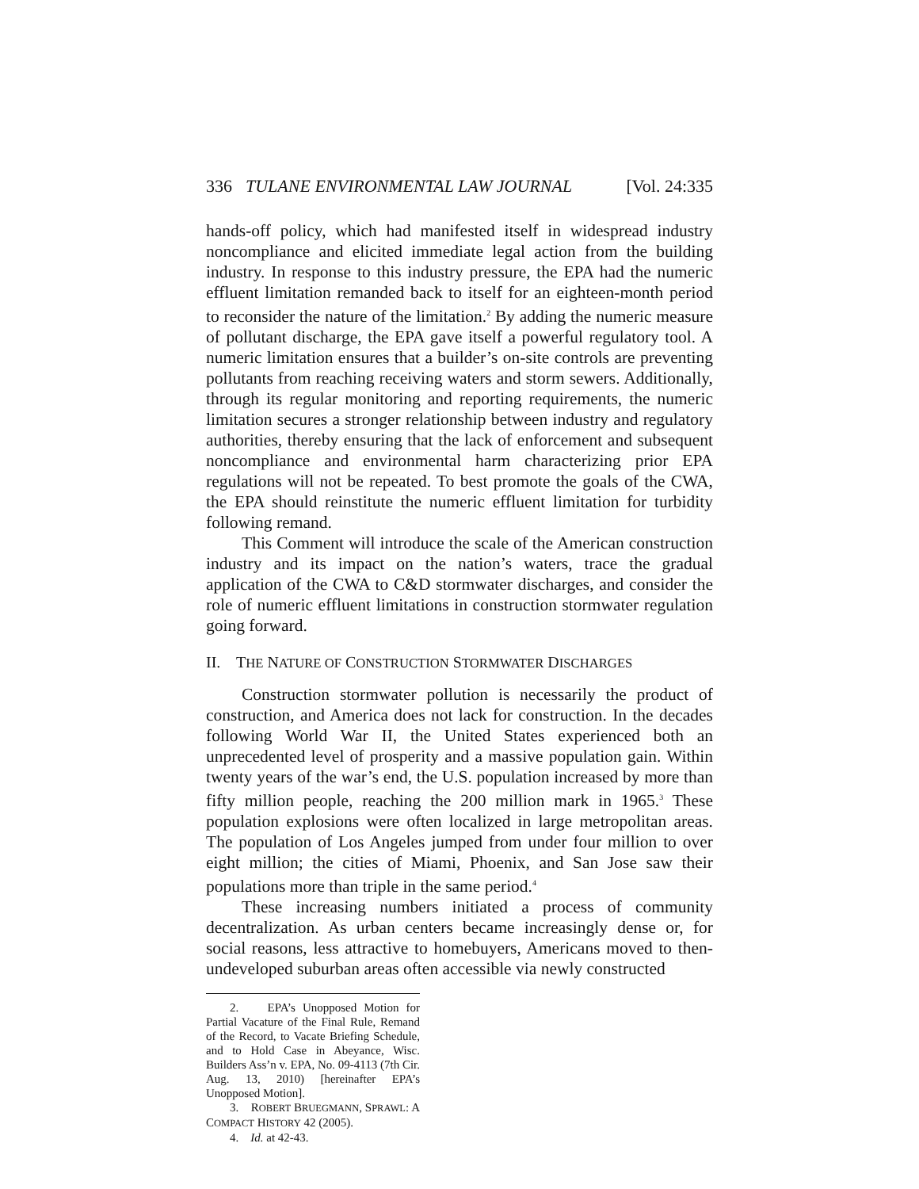336 TULANE ENVIRONMENTAL LAW JOURNAL [Vol. 24:335
hands-off policy, which had manifested itself in widespread industry noncompliance and elicited immediate legal action from the building industry. In response to this industry pressure, the EPA had the numeric effluent limitation remanded back to itself for an eighteen-month period to reconsider the nature of the limitation.<sup>2</sup> By adding the numeric measure of pollutant discharge, the EPA gave itself a powerful regulatory tool. A numeric limitation ensures that a builder’s on-site controls are preventing pollutants from reaching receiving waters and storm sewers. Additionally, through its regular monitoring and reporting requirements, the numeric limitation secures a stronger relationship between industry and regulatory authorities, thereby ensuring that the lack of enforcement and subsequent noncompliance and environmental harm characterizing prior EPA regulations will not be repeated. To best promote the goals of the CWA, the EPA should reinstitute the numeric effluent limitation for turbidity following remand.
This Comment will introduce the scale of the American construction industry and its impact on the nation’s waters, trace the gradual application of the CWA to C&D stormwater discharges, and consider the role of numeric effluent limitations in construction stormwater regulation going forward.
II. THE NATURE OF CONSTRUCTION STORMWATER DISCHARGES
Construction stormwater pollution is necessarily the product of construction, and America does not lack for construction. In the decades following World War II, the United States experienced both an unprecedented level of prosperity and a massive population gain. Within twenty years of the war’s end, the U.S. population increased by more than fifty million people, reaching the 200 million mark in 1965.<sup>3</sup> These population explosions were often localized in large metropolitan areas. The population of Los Angeles jumped from under four million to over eight million; the cities of Miami, Phoenix, and San Jose saw their populations more than triple in the same period.<sup>4</sup>
These increasing numbers initiated a process of community decentralization. As urban centers became increasingly dense or, for social reasons, less attractive to homebuyers, Americans moved to then-undeveloped suburban areas often accessible via newly constructed
2. EPA’s Unopposed Motion for Partial Vacature of the Final Rule, Remand of the Record, to Vacate Briefing Schedule, and to Hold Case in Abeyance, Wisc. Builders Ass’n v. EPA, No. 09-4113 (7th Cir. Aug. 13, 2010) [hereinafter EPA’s Unopposed Motion].
3. ROBERT BRUEGMANN, SPRAWL: A COMPACT HISTORY 42 (2005).
4. Id. at 42-43.